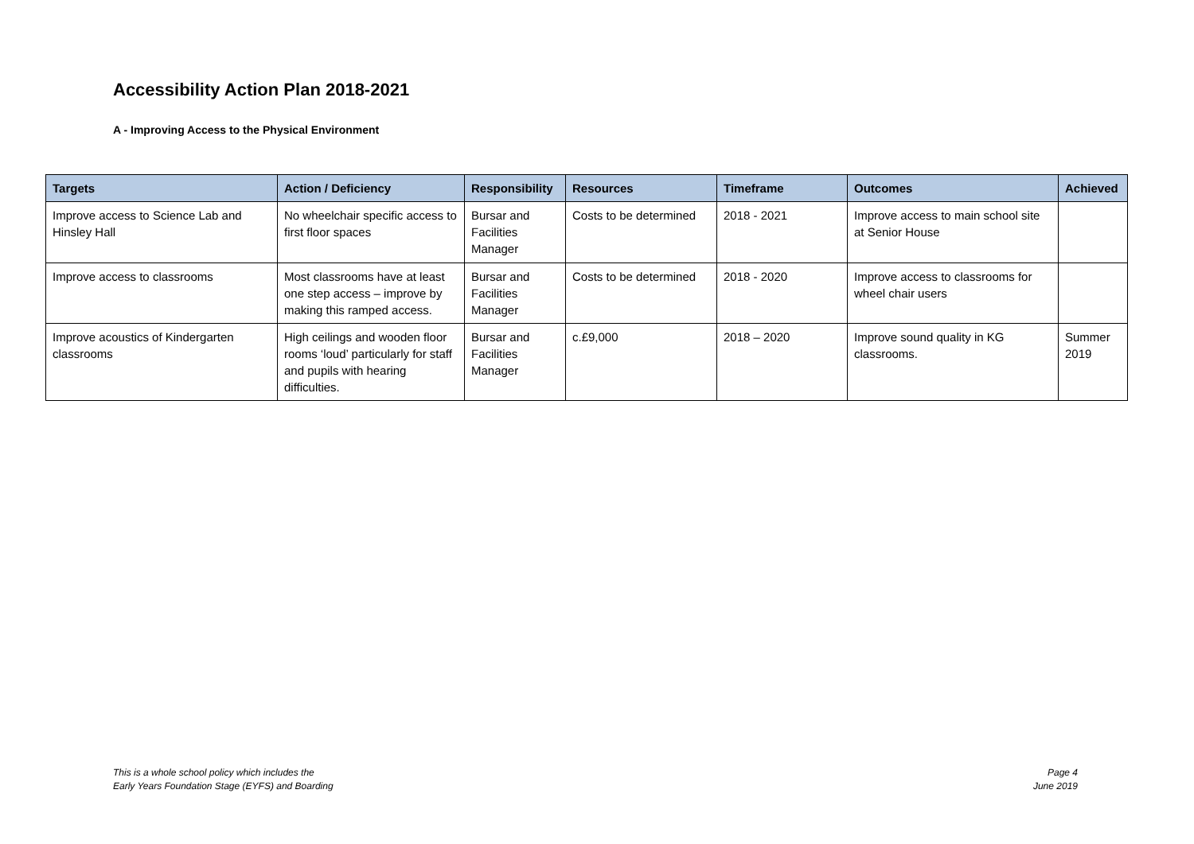Accessibility Action Plan 2018-2021
A - Improving Access to the Physical Environment
| Targets | Action / Deficiency | Responsibility | Resources | Timeframe | Outcomes | Achieved |
| --- | --- | --- | --- | --- | --- | --- |
| Improve access to Science Lab and Hinsley Hall | No wheelchair specific access to first floor spaces | Bursar and Facilities Manager | Costs to be determined | 2018 - 2021 | Improve access to main school site at Senior House | |
| Improve access to classrooms | Most classrooms have at least one step access – improve by making this ramped access. | Bursar and Facilities Manager | Costs to be determined | 2018 - 2020 | Improve access to classrooms for wheel chair users | |
| Improve acoustics of Kindergarten classrooms | High ceilings and wooden floor rooms ‘loud’ particularly for staff and pupils with hearing difficulties. | Bursar and Facilities Manager | c.£9,000 | 2018 – 2020 | Improve sound quality in KG classrooms. | Summer 2019 |
This is a whole school policy which includes the
Early Years Foundation Stage (EYFS) and Boarding
Page 4
June 2019